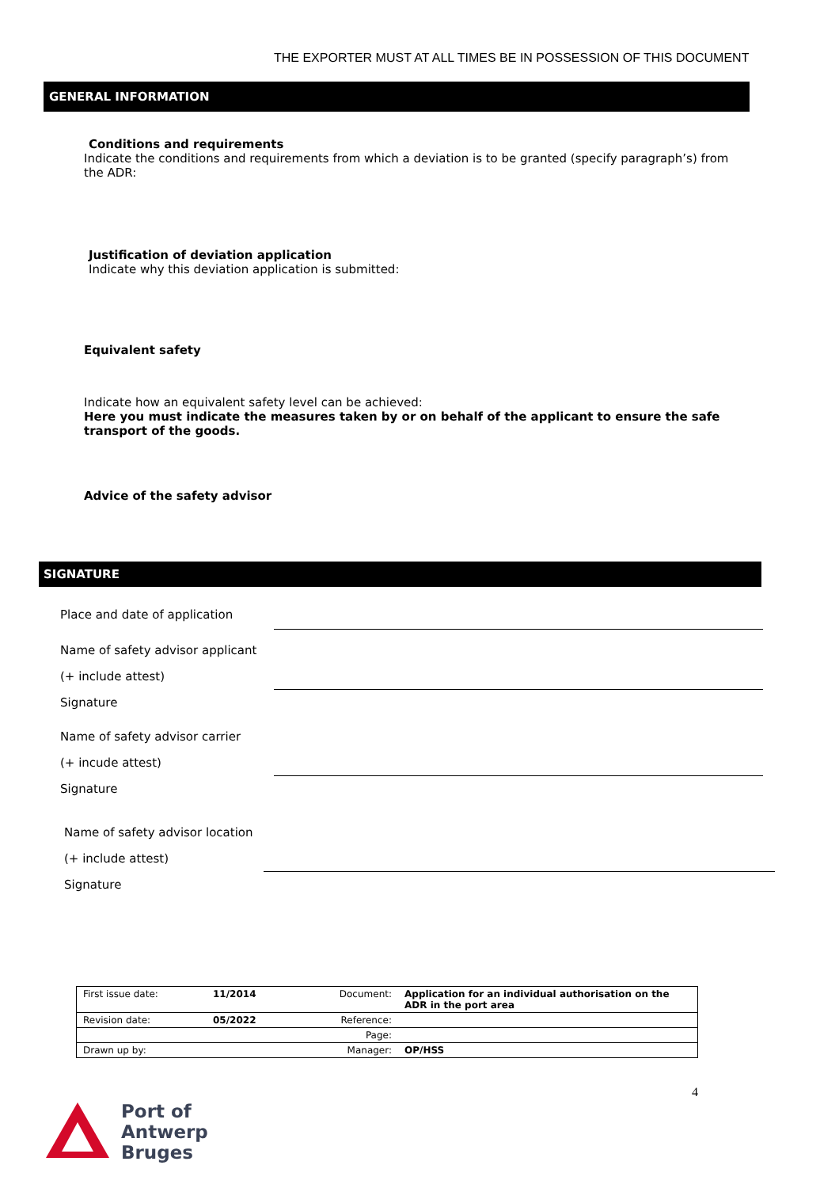THE EXPORTER MUST AT ALL TIMES BE IN POSSESSION OF THIS DOCUMENT
GENERAL INFORMATION
Conditions and requirements
Indicate the conditions and requirements from which a deviation is to be granted (specify paragraph’s) from the ADR:
Justification of deviation application
Indicate why this deviation application is submitted:
Equivalent safety
Indicate how an equivalent safety level can be achieved:
Here you must indicate the measures taken by or on behalf of the applicant to ensure the safe transport of the goods.
Advice of the safety advisor
SIGNATURE
Place and date of application
Name of safety advisor applicant
(+ include attest)
Signature
Name of safety advisor carrier
(+ incude attest)
Signature
Name of safety advisor location
(+ include attest)
Signature
| First issue date: | 11/2014 | Document: | Application for an individual authorisation on the ADR in the port area |
| Revision date: | 05/2022 | Reference: | |
| | | Page: | |
| Drawn up by: | | Manager: | OP/HSS |
4
Port of
Antwerp
Bruges